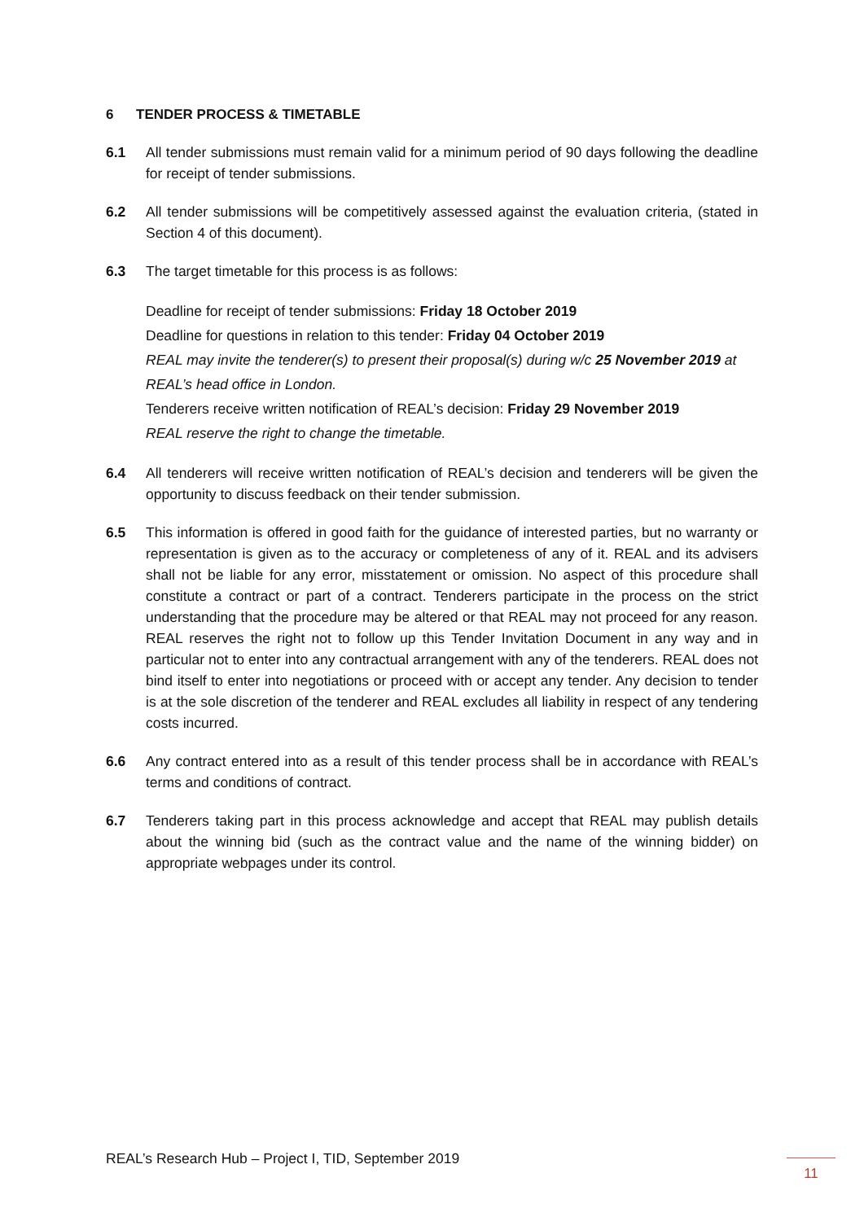6 TENDER PROCESS & TIMETABLE
6.1 All tender submissions must remain valid for a minimum period of 90 days following the deadline for receipt of tender submissions.
6.2 All tender submissions will be competitively assessed against the evaluation criteria, (stated in Section 4 of this document).
6.3 The target timetable for this process is as follows:
Deadline for receipt of tender submissions: Friday 18 October 2019
Deadline for questions in relation to this tender: Friday 04 October 2019
REAL may invite the tenderer(s) to present their proposal(s) during w/c 25 November 2019 at REAL’s head office in London.
Tenderers receive written notification of REAL’s decision: Friday 29 November 2019
REAL reserve the right to change the timetable.
6.4 All tenderers will receive written notification of REAL’s decision and tenderers will be given the opportunity to discuss feedback on their tender submission.
6.5 This information is offered in good faith for the guidance of interested parties, but no warranty or representation is given as to the accuracy or completeness of any of it. REAL and its advisers shall not be liable for any error, misstatement or omission. No aspect of this procedure shall constitute a contract or part of a contract. Tenderers participate in the process on the strict understanding that the procedure may be altered or that REAL may not proceed for any reason. REAL reserves the right not to follow up this Tender Invitation Document in any way and in particular not to enter into any contractual arrangement with any of the tenderers. REAL does not bind itself to enter into negotiations or proceed with or accept any tender. Any decision to tender is at the sole discretion of the tenderer and REAL excludes all liability in respect of any tendering costs incurred.
6.6 Any contract entered into as a result of this tender process shall be in accordance with REAL’s terms and conditions of contract.
6.7 Tenderers taking part in this process acknowledge and accept that REAL may publish details about the winning bid (such as the contract value and the name of the winning bidder) on appropriate webpages under its control.
REAL’s Research Hub – Project I, TID, September 2019
11